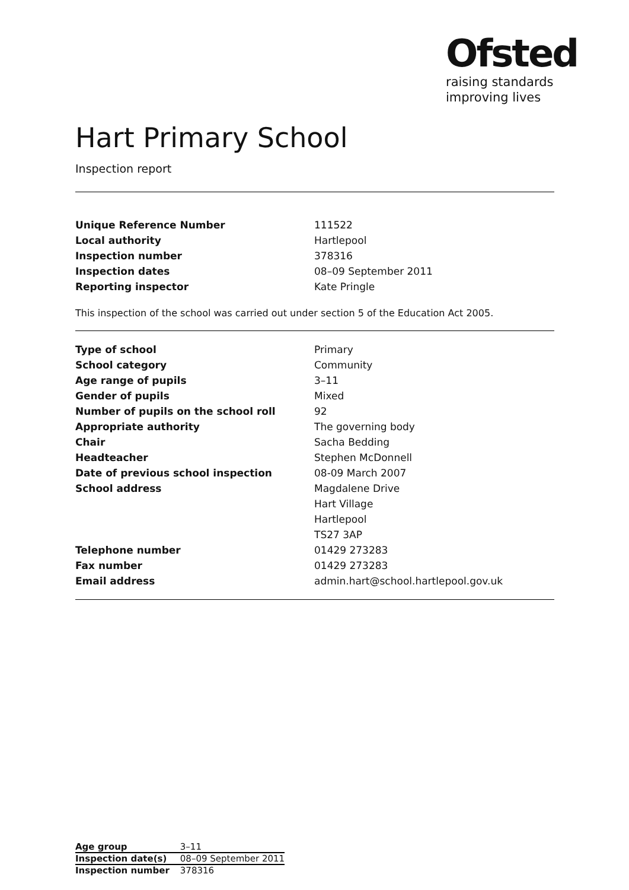Ofsted
raising standards
improving lives
Hart Primary School
Inspection report
| Unique Reference Number | 111522 |
| Local authority | Hartlepool |
| Inspection number | 378316 |
| Inspection dates | 08–09 September 2011 |
| Reporting inspector | Kate Pringle |
This inspection of the school was carried out under section 5 of the Education Act 2005.
| Type of school | Primary |
| School category | Community |
| Age range of pupils | 3–11 |
| Gender of pupils | Mixed |
| Number of pupils on the school roll | 92 |
| Appropriate authority | The governing body |
| Chair | Sacha Bedding |
| Headteacher | Stephen McDonnell |
| Date of previous school inspection | 08-09 March 2007 |
| School address | Magdalene Drive |
| | Hart Village |
| | Hartlepool |
| | TS27 3AP |
| Telephone number | 01429 273283 |
| Fax number | 01429 273283 |
| Email address | admin.hart@school.hartlepool.gov.uk |
| Age group | 3–11 |
| Inspection date(s) | 08–09 September 2011 |
| Inspection number | 378316 |